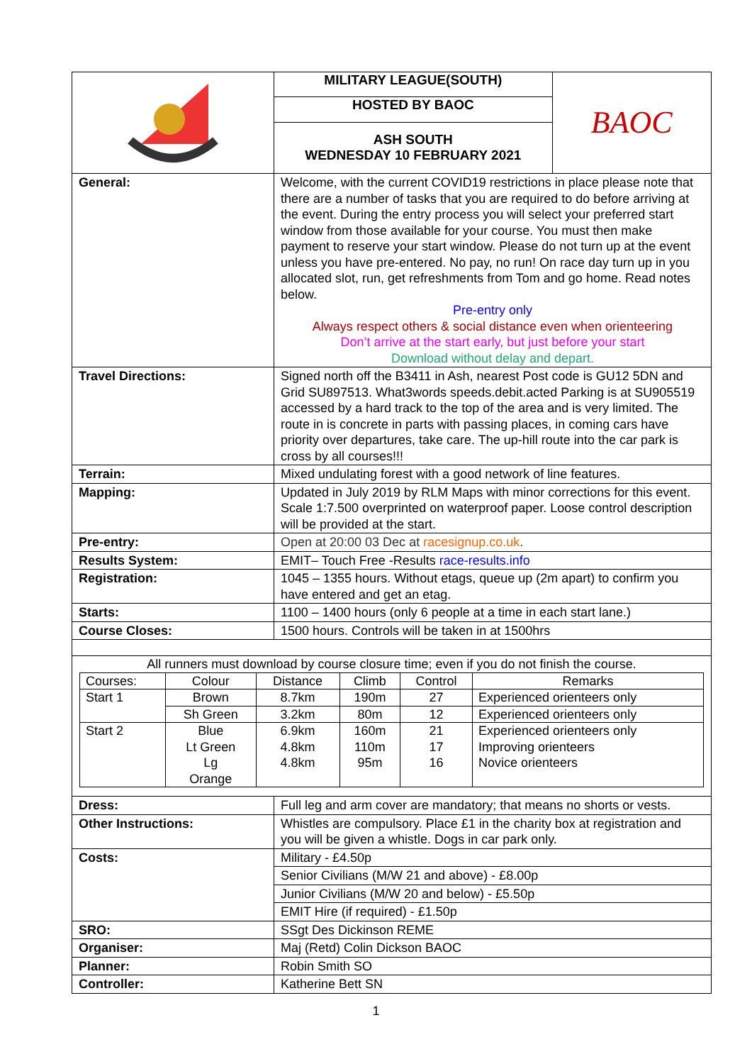| | MILITARY LEAGUE(SOUTH) | BAOC |
| | HOSTED BY BAOC | |
| | ASH SOUTH WEDNESDAY 10 FEBRUARY 2021 | |
| General: | Welcome, with the current COVID19 restrictions in place please note that there are a number of tasks that you are required to do before arriving at the event. During the entry process you will select your preferred start window from those available for your course. You must then make payment to reserve your start window. Please do not turn up at the event unless you have pre-entered. No pay, no run! On race day turn up in you allocated slot, run, get refreshments from Tom and go home. Read notes below. Pre-entry only Always respect others & social distance even when orienteering Don’t arrive at the start early, but just before your start Download without delay and depart. | |
| Travel Directions: | Signed north off the B3411 in Ash, nearest Post code is GU12 5DN and Grid SU897513. What3words speeds.debit.acted Parking is at SU905519 accessed by a hard track to the top of the area and is very limited. The route in is concrete in parts with passing places, in coming cars have priority over departures, take care. The up-hill route into the car park is cross by all courses!!! | |
| Terrain: | Mixed undulating forest with a good network of line features. | |
| Mapping: | Updated in July 2019 by RLM Maps with minor corrections for this event. Scale 1:7.500 overprinted on waterproof paper. Loose control description will be provided at the start. | |
| Pre-entry: | Open at 20:00 03 Dec at racesignup.co.uk . | |
| Results System: | EMIT– Touch Free -Results race-results.info | |
| Registration: | 1045 – 1355 hours. Without etags, queue up (2m apart) to confirm you have entered and get an etag. | |
| Starts: | 1100 – 1400 hours (only 6 people at a time in each start lane.) | |
| Course Closes: | 1500 hours. Controls will be taken in at 1500hrs | |
| All runners must download by course closure time; even if you do not finish the course. / Courses: / Colour / Distance / Climb / Control / Remarks / / Start 1 / Brown / 8.7km / 190m / 27 / Experienced orienteers only / / / Sh Green / 3.2km / 80m / 12 / Experienced orienteers only / / Start 2 / Blue Lt Green Lg Orange / 6.9km 4.8km 4.8km / 160m 110m 95m / 21 17 16 / Experienced orienteers only Improving orienteers Novice orienteers / | | |
| Dress: | Full leg and arm cover are mandatory; that means no shorts or vests. | |
| Other Instructions: | Whistles are compulsory. Place £1 in the charity box at registration and you will be given a whistle. Dogs in car park only. | |
| Costs: | Military - £4.50p | |
| | Senior Civilians (M/W 21 and above) - £8.00p | |
| | Junior Civilians (M/W 20 and below) - £5.50p | |
| | EMIT Hire (if required) - £1.50p | |
| SRO: | SSgt Des Dickinson REME | |
| Organiser: | Maj (Retd) Colin Dickson BAOC | |
| Planner: | Robin Smith SO | |
| Controller: | Katherine Bett SN | |
1